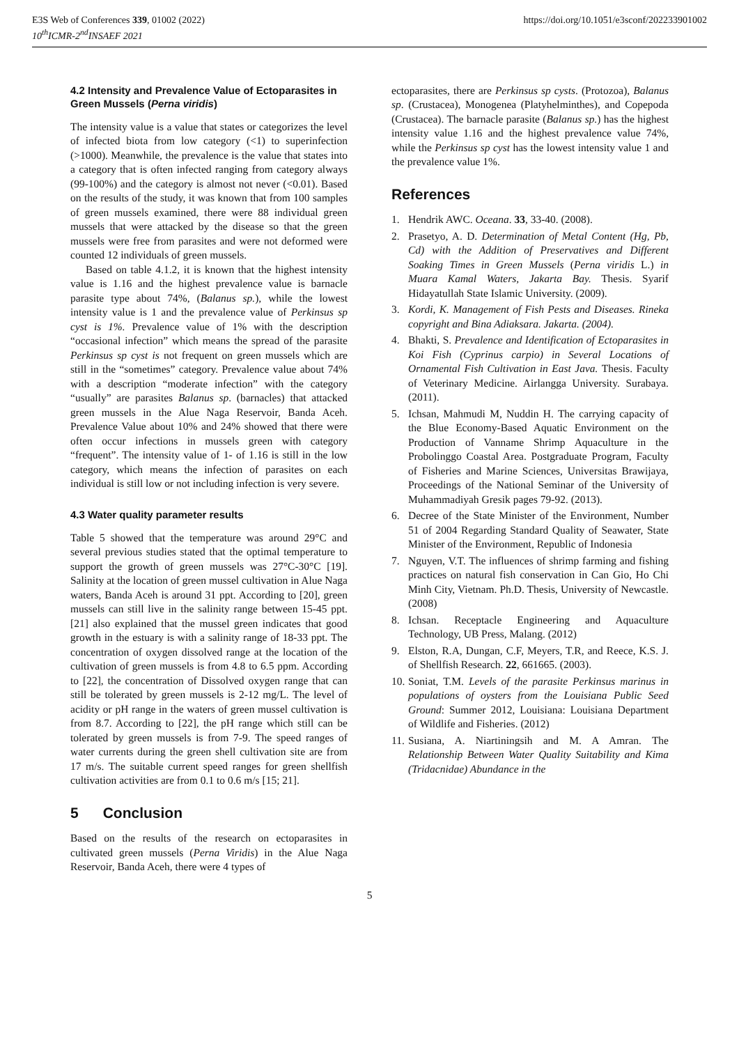E3S Web of Conferences 339, 01002 (2022)
10<sup>th</sup>ICMR-2<sup>nd</sup>INSAEF 2021
https://doi.org/10.1051/e3sconf/202233901002
4.2 Intensity and Prevalence Value of Ectoparasites in Green Mussels (Perna viridis)
The intensity value is a value that states or categorizes the level of infected biota from low category (<1) to superinfection (>1000). Meanwhile, the prevalence is the value that states into a category that is often infected ranging from category always (99-100%) and the category is almost not never (<0.01). Based on the results of the study, it was known that from 100 samples of green mussels examined, there were 88 individual green mussels that were attacked by the disease so that the green mussels were free from parasites and were not deformed were counted 12 individuals of green mussels.
Based on table 4.1.2, it is known that the highest intensity value is 1.16 and the highest prevalence value is barnacle parasite type about 74%, (Balanus sp.), while the lowest intensity value is 1 and the prevalence value of Perkinsus sp cyst is 1%. Prevalence value of 1% with the description “occasional infection” which means the spread of the parasite Perkinsus sp cyst is not frequent on green mussels which are still in the “sometimes” category. Prevalence value about 74% with a description “moderate infection” with the category “usually” are parasites Balanus sp. (barnacles) that attacked green mussels in the Alue Naga Reservoir, Banda Aceh. Prevalence Value about 10% and 24% showed that there were often occur infections in mussels green with category “frequent”. The intensity value of 1- of 1.16 is still in the low category, which means the infection of parasites on each individual is still low or not including infection is very severe.
4.3 Water quality parameter results
Table 5 showed that the temperature was around 29°C and several previous studies stated that the optimal temperature to support the growth of green mussels was 27°C-30°C [19]. Salinity at the location of green mussel cultivation in Alue Naga waters, Banda Aceh is around 31 ppt. According to [20], green mussels can still live in the salinity range between 15-45 ppt. [21] also explained that the mussel green indicates that good growth in the estuary is with a salinity range of 18-33 ppt. The concentration of oxygen dissolved range at the location of the cultivation of green mussels is from 4.8 to 6.5 ppm. According to [22], the concentration of Dissolved oxygen range that can still be tolerated by green mussels is 2-12 mg/L. The level of acidity or pH range in the waters of green mussel cultivation is from 8.7. According to [22], the pH range which still can be tolerated by green mussels is from 7-9. The speed ranges of water currents during the green shell cultivation site are from 17 m/s. The suitable current speed ranges for green shellfish cultivation activities are from 0.1 to 0.6 m/s [15; 21].
5 Conclusion
Based on the results of the research on ectoparasites in cultivated green mussels (Perna Viridis) in the Alue Naga Reservoir, Banda Aceh, there were 4 types of
ectoparasites, there are Perkinsus sp cysts. (Protozoa), Balanus sp. (Crustacea), Monogenea (Platyhelminthes), and Copepoda (Crustacea). The barnacle parasite (Balanus sp.) has the highest intensity value 1.16 and the highest prevalence value 74%, while the Perkinsus sp cyst has the lowest intensity value 1 and the prevalence value 1%.
References
1. Hendrik AWC. Oceana. 33, 33-40. (2008).
2. Prasetyo, A. D. Determination of Metal Content (Hg, Pb, Cd) with the Addition of Preservatives and Different Soaking Times in Green Mussels (Perna viridis L.) in Muara Kamal Waters, Jakarta Bay. Thesis. Syarif Hidayatullah State Islamic University. (2009).
3. Kordi, K. Management of Fish Pests and Diseases. Rineka copyright and Bina Adiaksara. Jakarta. (2004).
4. Bhakti, S. Prevalence and Identification of Ectoparasites in Koi Fish (Cyprinus carpio) in Several Locations of Ornamental Fish Cultivation in East Java. Thesis. Faculty of Veterinary Medicine. Airlangga University. Surabaya. (2011).
5. Ichsan, Mahmudi M, Nuddin H. The carrying capacity of the Blue Economy-Based Aquatic Environment on the Production of Vanname Shrimp Aquaculture in the Probolinggo Coastal Area. Postgraduate Program, Faculty of Fisheries and Marine Sciences, Universitas Brawijaya, Proceedings of the National Seminar of the University of Muhammadiyah Gresik pages 79-92. (2013).
6. Decree of the State Minister of the Environment, Number 51 of 2004 Regarding Standard Quality of Seawater, State Minister of the Environment, Republic of Indonesia
7. Nguyen, V.T. The influences of shrimp farming and fishing practices on natural fish conservation in Can Gio, Ho Chi Minh City, Vietnam. Ph.D. Thesis, University of Newcastle. (2008)
8. Ichsan. Receptacle Engineering and Aquaculture Technology, UB Press, Malang. (2012)
9. Elston, R.A, Dungan, C.F, Meyers, T.R, and Reece, K.S. J. of Shellfish Research. 22, 661665. (2003).
10. Soniat, T.M. Levels of the parasite Perkinsus marinus in populations of oysters from the Louisiana Public Seed Ground: Summer 2012, Louisiana: Louisiana Department of Wildlife and Fisheries. (2012)
11. Susiana, A. Niartiningsih and M. A Amran. The Relationship Between Water Quality Suitability and Kima (Tridacnidae) Abundance in the
5